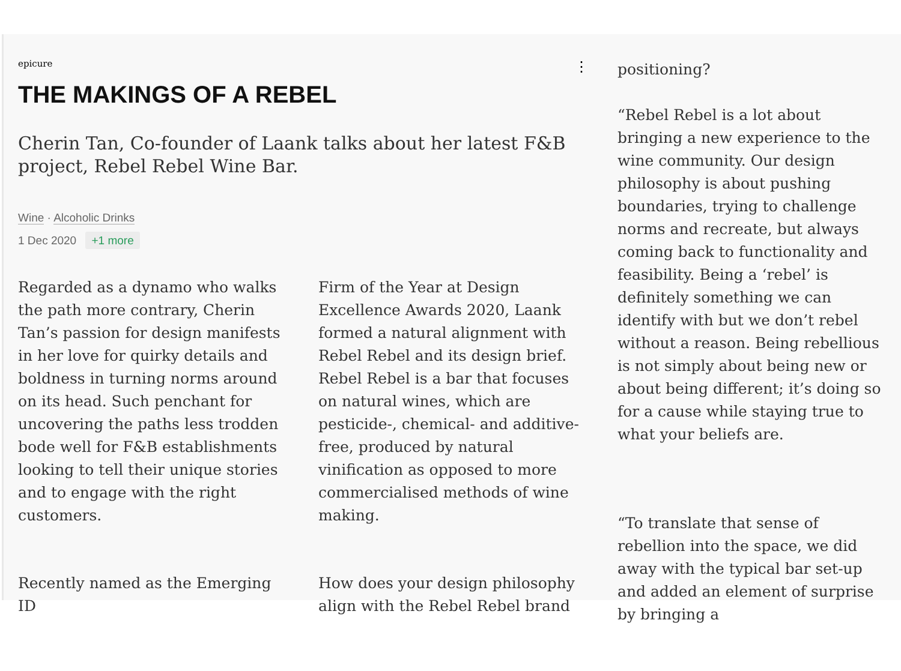epicure ⋮
THE MAKINGS OF A REBEL
Cherin Tan, Co-founder of Laank talks about her latest F&B project, Rebel Rebel Wine Bar.
Wine · Alcoholic Drinks
1 Dec 2020 +1 more
Regarded as a dynamo who walks the path more contrary, Cherin Tan’s passion for design manifests in her love for quirky details and boldness in turning norms around on its head. Such penchant for uncovering the paths less trodden bode well for F&B establishments looking to tell their unique stories and to engage with the right customers.
Recently named as the Emerging ID
Firm of the Year at Design Excellence Awards 2020, Laank formed a natural alignment with Rebel Rebel and its design brief. Rebel Rebel is a bar that focuses on natural wines, which are pesticide-, chemical- and additive-free, produced by natural vinification as opposed to more commercialised methods of wine making.
How does your design philosophy align with the Rebel Rebel brand
positioning?
“Rebel Rebel is a lot about bringing a new experience to the wine community. Our design philosophy is about pushing boundaries, trying to challenge norms and recreate, but always coming back to functionality and feasibility. Being a ‘rebel’ is definitely something we can identify with but we don’t rebel without a reason. Being rebellious is not simply about being new or about being different; it’s doing so for a cause while staying true to what your beliefs are.
“To translate that sense of rebellion into the space, we did away with the typical bar set-up and added an element of surprise by bringing a